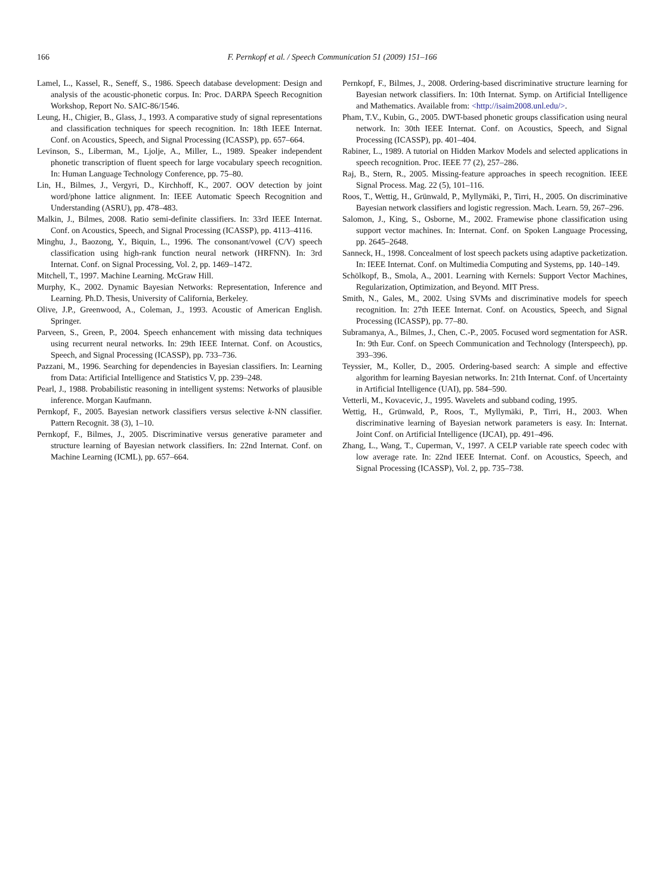166
F. Pernkopf et al. / Speech Communication 51 (2009) 151–166
Lamel, L., Kassel, R., Seneff, S., 1986. Speech database development: Design and analysis of the acoustic-phonetic corpus. In: Proc. DARPA Speech Recognition Workshop, Report No. SAIC-86/1546.
Leung, H., Chigier, B., Glass, J., 1993. A comparative study of signal representations and classification techniques for speech recognition. In: 18th IEEE Internat. Conf. on Acoustics, Speech, and Signal Processing (ICASSP), pp. 657–664.
Levinson, S., Liberman, M., Ljolje, A., Miller, L., 1989. Speaker independent phonetic transcription of fluent speech for large vocabulary speech recognition. In: Human Language Technology Conference, pp. 75–80.
Lin, H., Bilmes, J., Vergyri, D., Kirchhoff, K., 2007. OOV detection by joint word/phone lattice alignment. In: IEEE Automatic Speech Recognition and Understanding (ASRU), pp. 478–483.
Malkin, J., Bilmes, 2008. Ratio semi-definite classifiers. In: 33rd IEEE Internat. Conf. on Acoustics, Speech, and Signal Processing (ICASSP), pp. 4113–4116.
Minghu, J., Baozong, Y., Biquin, L., 1996. The consonant/vowel (C/V) speech classification using high-rank function neural network (HRFNN). In: 3rd Internat. Conf. on Signal Processing, Vol. 2, pp. 1469–1472.
Mitchell, T., 1997. Machine Learning. McGraw Hill.
Murphy, K., 2002. Dynamic Bayesian Networks: Representation, Inference and Learning. Ph.D. Thesis, University of California, Berkeley.
Olive, J.P., Greenwood, A., Coleman, J., 1993. Acoustic of American English. Springer.
Parveen, S., Green, P., 2004. Speech enhancement with missing data techniques using recurrent neural networks. In: 29th IEEE Internat. Conf. on Acoustics, Speech, and Signal Processing (ICASSP), pp. 733–736.
Pazzani, M., 1996. Searching for dependencies in Bayesian classifiers. In: Learning from Data: Artificial Intelligence and Statistics V, pp. 239–248.
Pearl, J., 1988. Probabilistic reasoning in intelligent systems: Networks of plausible inference. Morgan Kaufmann.
Pernkopf, F., 2005. Bayesian network classifiers versus selective k-NN classifier. Pattern Recognit. 38 (3), 1–10.
Pernkopf, F., Bilmes, J., 2005. Discriminative versus generative parameter and structure learning of Bayesian network classifiers. In: 22nd Internat. Conf. on Machine Learning (ICML), pp. 657–664.
Pernkopf, F., Bilmes, J., 2008. Ordering-based discriminative structure learning for Bayesian network classifiers. In: 10th Internat. Symp. on Artificial Intelligence and Mathematics. Available from: <http://isaim2008.unl.edu/>.
Pham, T.V., Kubin, G., 2005. DWT-based phonetic groups classification using neural network. In: 30th IEEE Internat. Conf. on Acoustics, Speech, and Signal Processing (ICASSP), pp. 401–404.
Rabiner, L., 1989. A tutorial on Hidden Markov Models and selected applications in speech recognition. Proc. IEEE 77 (2), 257–286.
Raj, B., Stern, R., 2005. Missing-feature approaches in speech recognition. IEEE Signal Process. Mag. 22 (5), 101–116.
Roos, T., Wettig, H., Grünwald, P., Myllymäki, P., Tirri, H., 2005. On discriminative Bayesian network classifiers and logistic regression. Mach. Learn. 59, 267–296.
Salomon, J., King, S., Osborne, M., 2002. Framewise phone classification using support vector machines. In: Internat. Conf. on Spoken Language Processing, pp. 2645–2648.
Sanneck, H., 1998. Concealment of lost speech packets using adaptive packetization. In: IEEE Internat. Conf. on Multimedia Computing and Systems, pp. 140–149.
Schölkopf, B., Smola, A., 2001. Learning with Kernels: Support Vector Machines, Regularization, Optimization, and Beyond. MIT Press.
Smith, N., Gales, M., 2002. Using SVMs and discriminative models for speech recognition. In: 27th IEEE Internat. Conf. on Acoustics, Speech, and Signal Processing (ICASSP), pp. 77–80.
Subramanya, A., Bilmes, J., Chen, C.-P., 2005. Focused word segmentation for ASR. In: 9th Eur. Conf. on Speech Communication and Technology (Interspeech), pp. 393–396.
Teyssier, M., Koller, D., 2005. Ordering-based search: A simple and effective algorithm for learning Bayesian networks. In: 21th Internat. Conf. of Uncertainty in Artificial Intelligence (UAI), pp. 584–590.
Vetterli, M., Kovacevic, J., 1995. Wavelets and subband coding, 1995.
Wettig, H., Grünwald, P., Roos, T., Myllymäki, P., Tirri, H., 2003. When discriminative learning of Bayesian network parameters is easy. In: Internat. Joint Conf. on Artificial Intelligence (IJCAI), pp. 491–496.
Zhang, L., Wang, T., Cuperman, V., 1997. A CELP variable rate speech codec with low average rate. In: 22nd IEEE Internat. Conf. on Acoustics, Speech, and Signal Processing (ICASSP), Vol. 2, pp. 735–738.